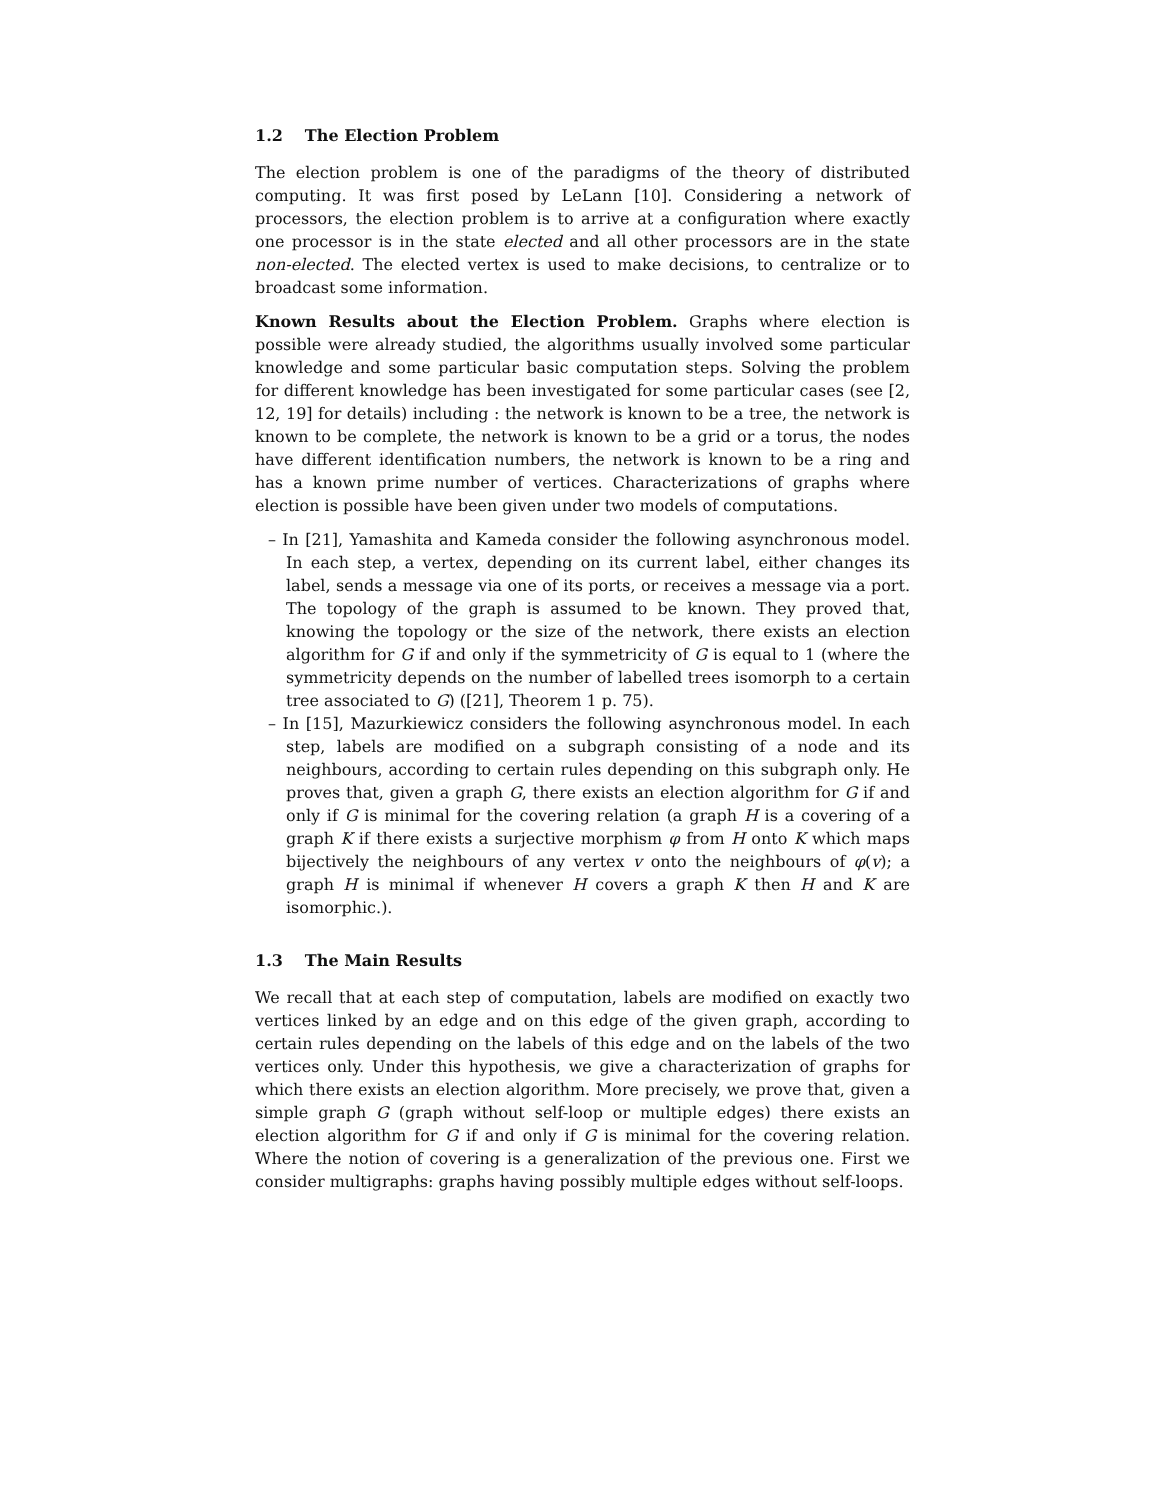1.2 The Election Problem
The election problem is one of the paradigms of the theory of distributed computing. It was first posed by LeLann [10]. Considering a network of processors, the election problem is to arrive at a configuration where exactly one processor is in the state elected and all other processors are in the state non-elected. The elected vertex is used to make decisions, to centralize or to broadcast some information.
Known Results about the Election Problem. Graphs where election is possible were already studied, the algorithms usually involved some particular knowledge and some particular basic computation steps. Solving the problem for different knowledge has been investigated for some particular cases (see [2, 12, 19] for details) including : the network is known to be a tree, the network is known to be complete, the network is known to be a grid or a torus, the nodes have different identification numbers, the network is known to be a ring and has a known prime number of vertices. Characterizations of graphs where election is possible have been given under two models of computations.
– In [21], Yamashita and Kameda consider the following asynchronous model. In each step, a vertex, depending on its current label, either changes its label, sends a message via one of its ports, or receives a message via a port. The topology of the graph is assumed to be known. They proved that, knowing the topology or the size of the network, there exists an election algorithm for G if and only if the symmetricity of G is equal to 1 (where the symmetricity depends on the number of labelled trees isomorph to a certain tree associated to G) ([21], Theorem 1 p. 75).
– In [15], Mazurkiewicz considers the following asynchronous model. In each step, labels are modified on a subgraph consisting of a node and its neighbours, according to certain rules depending on this subgraph only. He proves that, given a graph G, there exists an election algorithm for G if and only if G is minimal for the covering relation (a graph H is a covering of a graph K if there exists a surjective morphism φ from H onto K which maps bijectively the neighbours of any vertex v onto the neighbours of φ(v); a graph H is minimal if whenever H covers a graph K then H and K are isomorphic.).
1.3 The Main Results
We recall that at each step of computation, labels are modified on exactly two vertices linked by an edge and on this edge of the given graph, according to certain rules depending on the labels of this edge and on the labels of the two vertices only. Under this hypothesis, we give a characterization of graphs for which there exists an election algorithm. More precisely, we prove that, given a simple graph G (graph without self-loop or multiple edges) there exists an election algorithm for G if and only if G is minimal for the covering relation. Where the notion of covering is a generalization of the previous one. First we consider multigraphs: graphs having possibly multiple edges without self-loops.